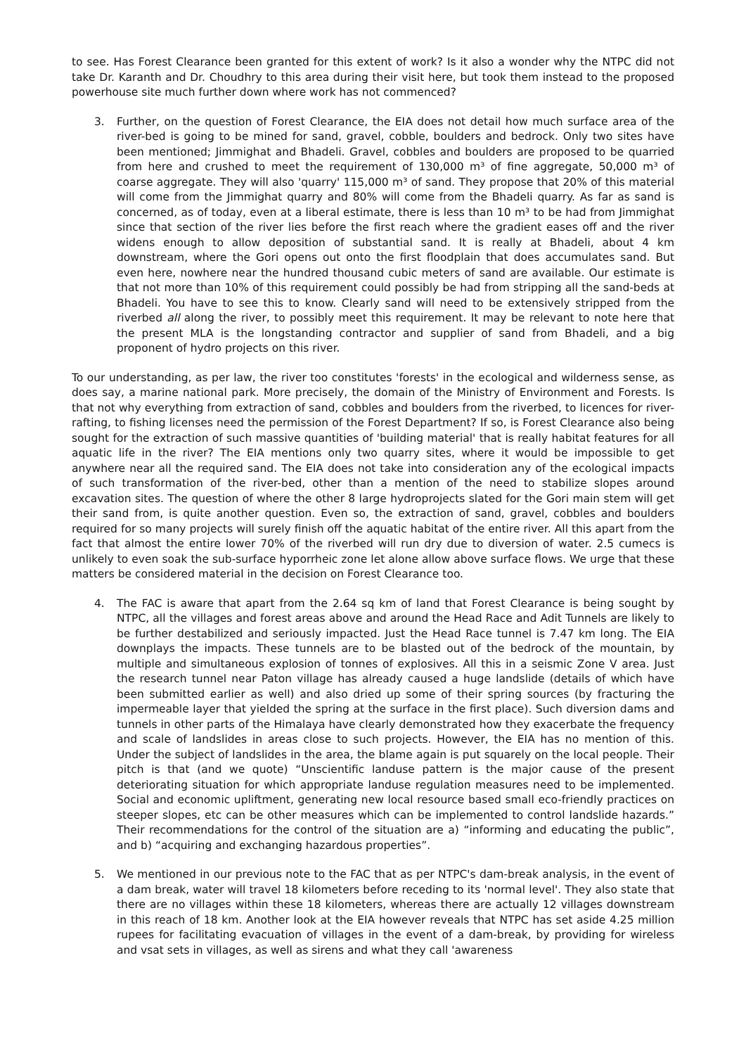to see. Has Forest Clearance been granted for this extent of work? Is it also a wonder why the NTPC did not take Dr. Karanth and Dr. Choudhry to this area during their visit here, but took them instead to the proposed powerhouse site much further down where work has not commenced?
3. Further, on the question of Forest Clearance, the EIA does not detail how much surface area of the river-bed is going to be mined for sand, gravel, cobble, boulders and bedrock. Only two sites have been mentioned; Jimmighat and Bhadeli. Gravel, cobbles and boulders are proposed to be quarried from here and crushed to meet the requirement of 130,000 m³ of fine aggregate, 50,000 m³ of coarse aggregate. They will also 'quarry' 115,000 m³ of sand. They propose that 20% of this material will come from the Jimmighat quarry and 80% will come from the Bhadeli quarry. As far as sand is concerned, as of today, even at a liberal estimate, there is less than 10 m³ to be had from Jimmighat since that section of the river lies before the first reach where the gradient eases off and the river widens enough to allow deposition of substantial sand. It is really at Bhadeli, about 4 km downstream, where the Gori opens out onto the first floodplain that does accumulates sand. But even here, nowhere near the hundred thousand cubic meters of sand are available. Our estimate is that not more than 10% of this requirement could possibly be had from stripping all the sand-beds at Bhadeli. You have to see this to know. Clearly sand will need to be extensively stripped from the riverbed all along the river, to possibly meet this requirement. It may be relevant to note here that the present MLA is the longstanding contractor and supplier of sand from Bhadeli, and a big proponent of hydro projects on this river.
To our understanding, as per law, the river too constitutes 'forests' in the ecological and wilderness sense, as does say, a marine national park. More precisely, the domain of the Ministry of Environment and Forests. Is that not why everything from extraction of sand, cobbles and boulders from the riverbed, to licences for river-rafting, to fishing licenses need the permission of the Forest Department? If so, is Forest Clearance also being sought for the extraction of such massive quantities of 'building material' that is really habitat features for all aquatic life in the river? The EIA mentions only two quarry sites, where it would be impossible to get anywhere near all the required sand. The EIA does not take into consideration any of the ecological impacts of such transformation of the river-bed, other than a mention of the need to stabilize slopes around excavation sites. The question of where the other 8 large hydroprojects slated for the Gori main stem will get their sand from, is quite another question. Even so, the extraction of sand, gravel, cobbles and boulders required for so many projects will surely finish off the aquatic habitat of the entire river. All this apart from the fact that almost the entire lower 70% of the riverbed will run dry due to diversion of water. 2.5 cumecs is unlikely to even soak the sub-surface hyporrheic zone let alone allow above surface flows. We urge that these matters be considered material in the decision on Forest Clearance too.
4. The FAC is aware that apart from the 2.64 sq km of land that Forest Clearance is being sought by NTPC, all the villages and forest areas above and around the Head Race and Adit Tunnels are likely to be further destabilized and seriously impacted. Just the Head Race tunnel is 7.47 km long. The EIA downplays the impacts. These tunnels are to be blasted out of the bedrock of the mountain, by multiple and simultaneous explosion of tonnes of explosives. All this in a seismic Zone V area. Just the research tunnel near Paton village has already caused a huge landslide (details of which have been submitted earlier as well) and also dried up some of their spring sources (by fracturing the impermeable layer that yielded the spring at the surface in the first place). Such diversion dams and tunnels in other parts of the Himalaya have clearly demonstrated how they exacerbate the frequency and scale of landslides in areas close to such projects. However, the EIA has no mention of this. Under the subject of landslides in the area, the blame again is put squarely on the local people. Their pitch is that (and we quote) “Unscientific landuse pattern is the major cause of the present deteriorating situation for which appropriate landuse regulation measures need to be implemented. Social and economic upliftment, generating new local resource based small eco-friendly practices on steeper slopes, etc can be other measures which can be implemented to control landslide hazards.” Their recommendations for the control of the situation are a) “informing and educating the public”, and b) “acquiring and exchanging hazardous properties”.
5. We mentioned in our previous note to the FAC that as per NTPC's dam-break analysis, in the event of a dam break, water will travel 18 kilometers before receding to its 'normal level'. They also state that there are no villages within these 18 kilometers, whereas there are actually 12 villages downstream in this reach of 18 km. Another look at the EIA however reveals that NTPC has set aside 4.25 million rupees for facilitating evacuation of villages in the event of a dam-break, by providing for wireless and vsat sets in villages, as well as sirens and what they call 'awareness